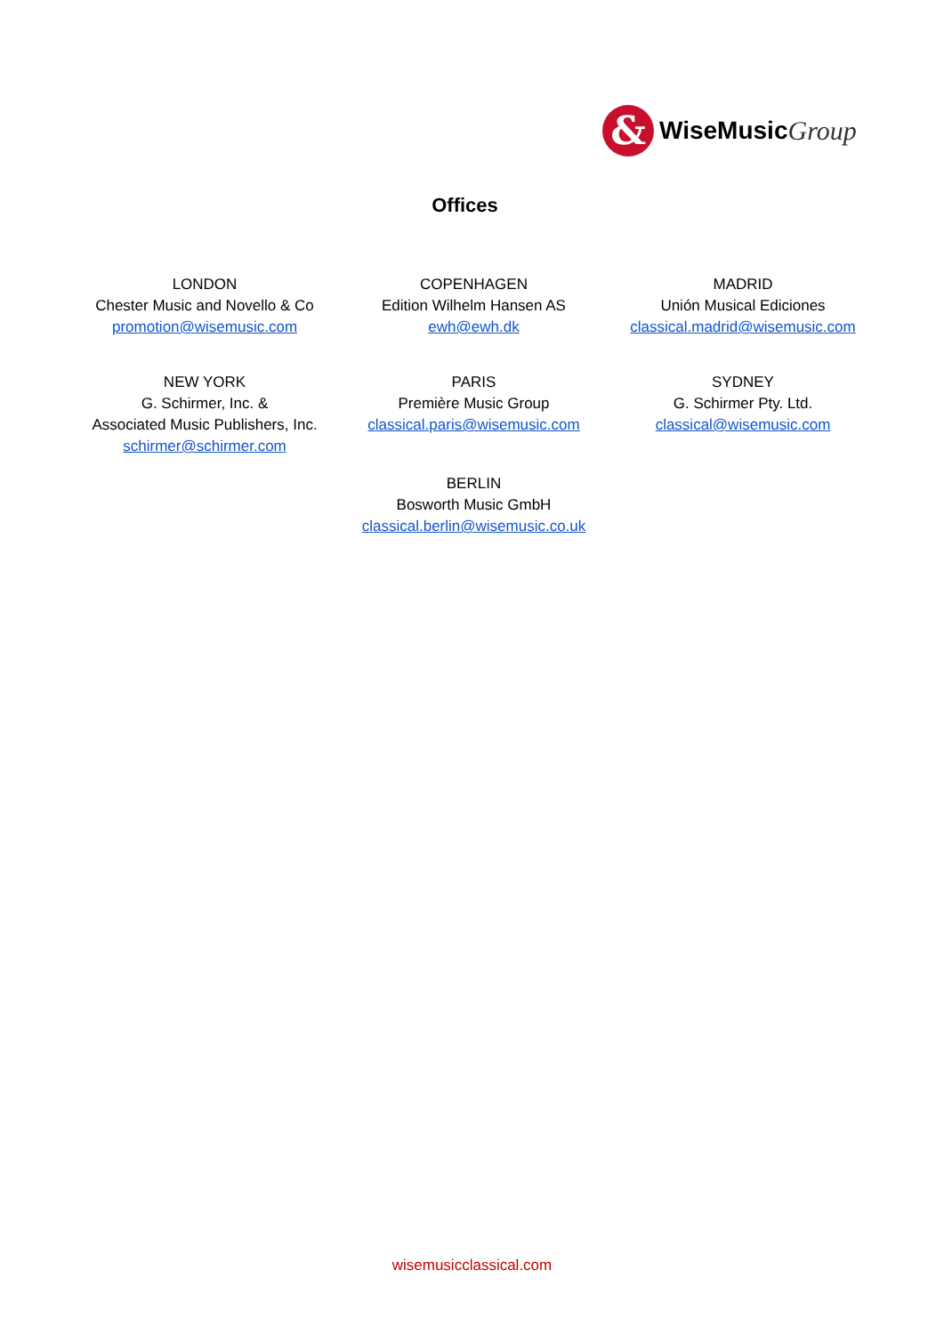&
WiseMusic Group
Offices
LONDON
Chester Music and Novello & Co
promotion@wisemusic.com
COPENHAGEN
Edition Wilhelm Hansen AS
ewh@ewh.dk
MADRID
Unión Musical Ediciones
classical.madrid@wisemusic.com
NEW YORK
G. Schirmer, Inc. &
Associated Music Publishers, Inc.
schirmer@schirmer.com
PARIS
Première Music Group
classical.paris@wisemusic.com
SYDNEY
G. Schirmer Pty. Ltd.
classical@wisemusic.com
BERLIN
Bosworth Music GmbH
classical.berlin@wisemusic.co.uk
wisemusicclassical.com